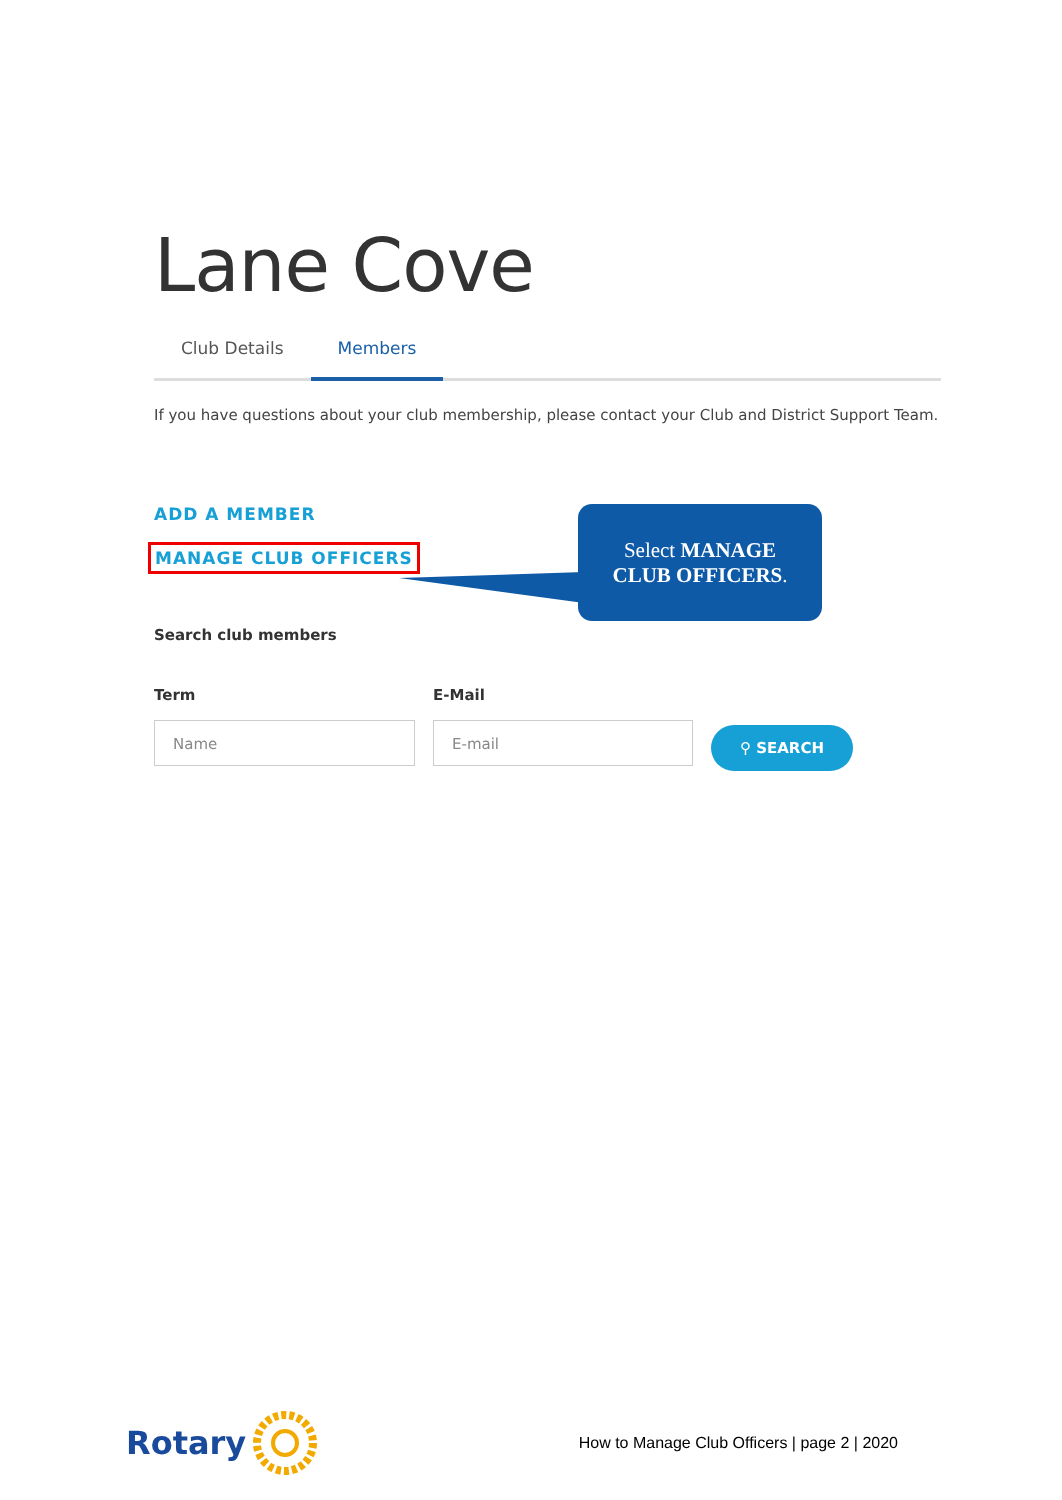Lane Cove
Club Details Members
If you have questions about your club membership, please contact your Club and District Support Team.
ADD A MEMBER
MANAGE CLUB OFFICERS
Select MANAGE
CLUB OFFICERS.
Search club members
Term
Name
E-Mail
E-mail
⚲ SEARCH
Rotary
How to Manage Club Officers | page 2 | 2020